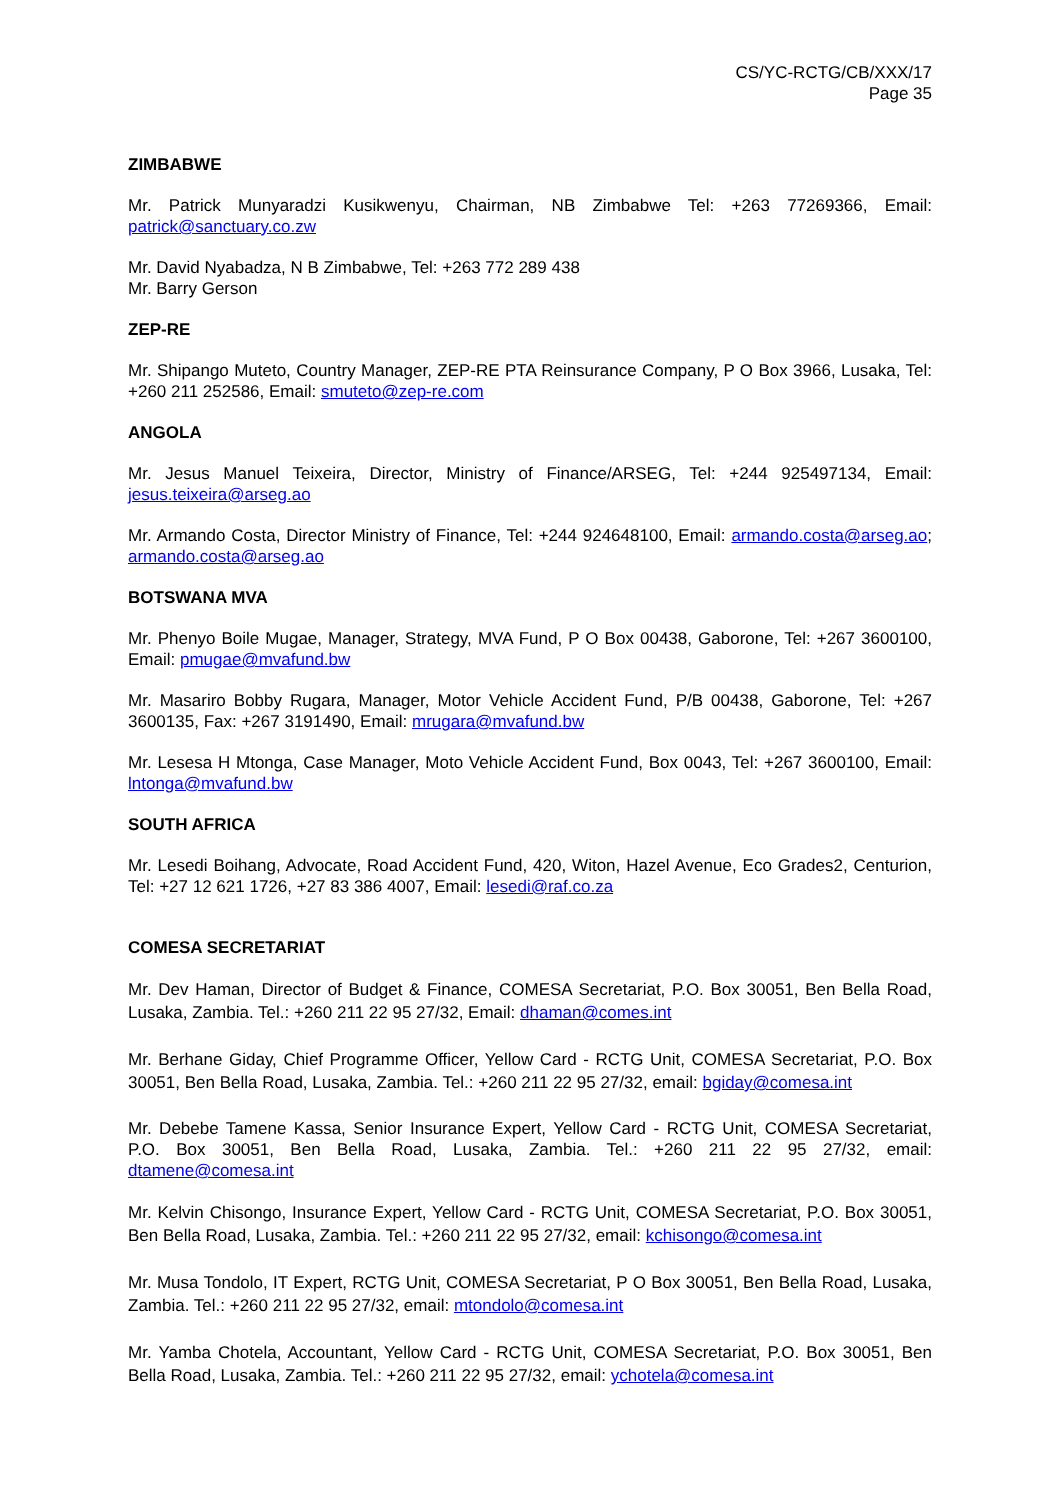CS/YC-RCTG/CB/XXX/17
Page 35
ZIMBABWE
Mr. Patrick Munyaradzi Kusikwenyu, Chairman, NB Zimbabwe Tel: +263 77269366, Email: patrick@sanctuary.co.zw
Mr. David Nyabadza, N B Zimbabwe, Tel: +263 772 289 438
Mr. Barry Gerson
ZEP-RE
Mr. Shipango Muteto, Country Manager, ZEP-RE PTA Reinsurance Company, P O Box 3966, Lusaka, Tel: +260 211 252586, Email: smuteto@zep-re.com
ANGOLA
Mr. Jesus Manuel Teixeira, Director, Ministry of Finance/ARSEG, Tel: +244 925497134, Email: jesus.teixeira@arseg.ao
Mr. Armando Costa, Director Ministry of Finance, Tel: +244 924648100, Email: armando.costa@arseg.ao; armando.costa@arseg.ao
BOTSWANA MVA
Mr. Phenyo Boile Mugae, Manager, Strategy, MVA Fund, P O Box 00438, Gaborone, Tel: +267 3600100, Email: pmugae@mvafund.bw
Mr. Masariro Bobby Rugara, Manager, Motor Vehicle Accident Fund, P/B 00438, Gaborone, Tel: +267 3600135, Fax: +267 3191490, Email: mrugara@mvafund.bw
Mr. Lesesa H Mtonga, Case Manager, Moto Vehicle Accident Fund, Box 0043, Tel: +267 3600100, Email: lntonga@mvafund.bw
SOUTH AFRICA
Mr. Lesedi Boihang, Advocate, Road Accident Fund, 420, Witon, Hazel Avenue, Eco Grades2, Centurion, Tel: +27 12 621 1726, +27 83 386 4007, Email: lesedi@raf.co.za
COMESA SECRETARIAT
Mr. Dev Haman, Director of Budget & Finance, COMESA Secretariat, P.O. Box 30051, Ben Bella Road, Lusaka, Zambia. Tel.: +260 211 22 95 27/32, Email: dhaman@comes.int
Mr. Berhane Giday, Chief Programme Officer, Yellow Card - RCTG Unit, COMESA Secretariat, P.O. Box 30051, Ben Bella Road, Lusaka, Zambia. Tel.: +260 211 22 95 27/32, email: bgiday@comesa.int
Mr. Debebe Tamene Kassa, Senior Insurance Expert, Yellow Card - RCTG Unit, COMESA Secretariat, P.O. Box 30051, Ben Bella Road, Lusaka, Zambia. Tel.: +260 211 22 95 27/32, email: dtamene@comesa.int
Mr. Kelvin Chisongo, Insurance Expert, Yellow Card - RCTG Unit, COMESA Secretariat, P.O. Box 30051, Ben Bella Road, Lusaka, Zambia. Tel.: +260 211 22 95 27/32, email: kchisongo@comesa.int
Mr. Musa Tondolo, IT Expert, RCTG Unit, COMESA Secretariat, P O Box 30051, Ben Bella Road, Lusaka, Zambia. Tel.: +260 211 22 95 27/32, email: mtondolo@comesa.int
Mr. Yamba Chotela, Accountant, Yellow Card - RCTG Unit, COMESA Secretariat, P.O. Box 30051, Ben Bella Road, Lusaka, Zambia. Tel.: +260 211 22 95 27/32, email: ychotela@comesa.int